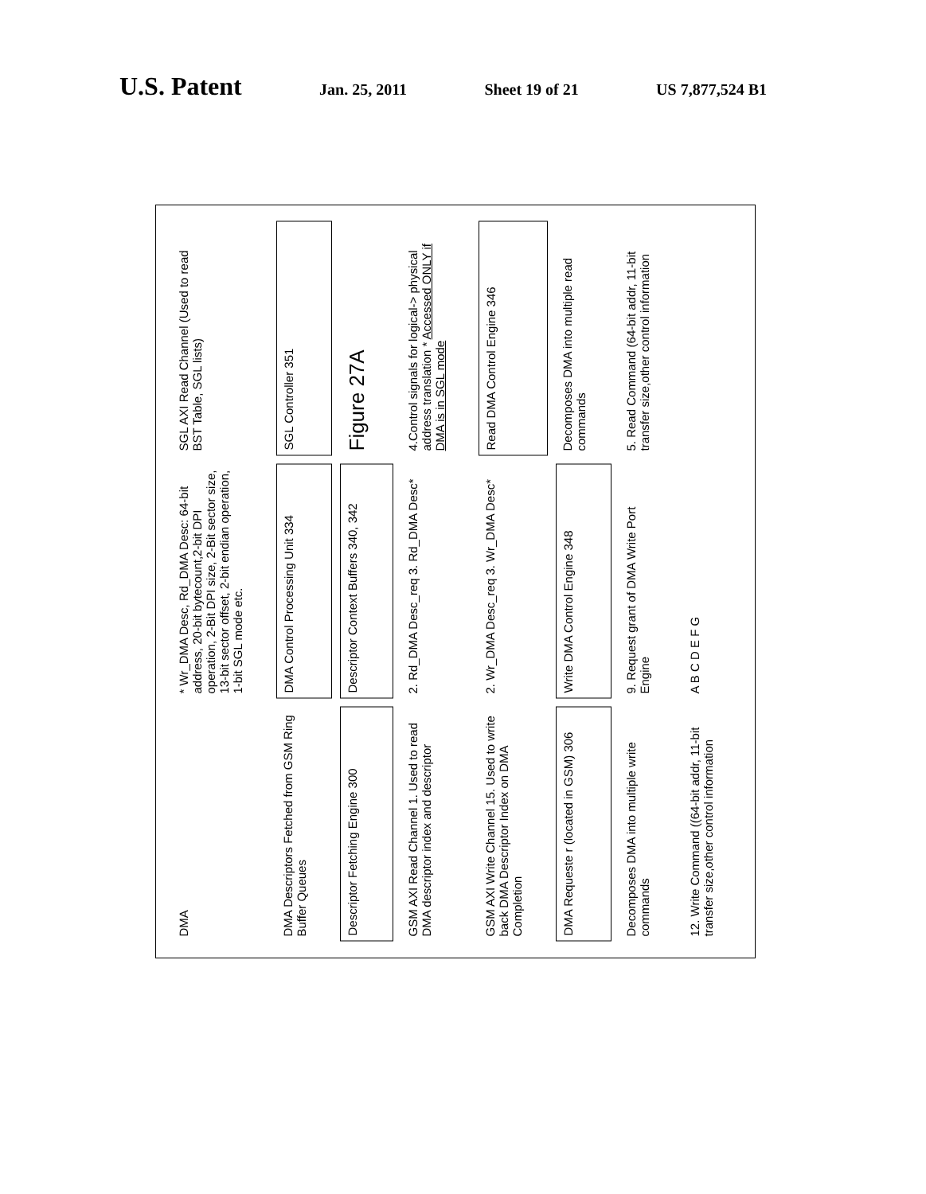U.S. Patent
Jan. 25, 2011 Sheet 19 of 21 US 7,877,524 B1
DMA
* Wr_DMA Desc, Rd_DMA Desc: 64-bit address, 20-bit bytecount,2-bit DPI operation, 2-Bit DPI size, 2-Bit sector size, 13-bit sector offset, 2-bit endian operation, 1-bit SGL mode etc.
SGL AXI Read Channel (Used to read BST Table, SGL lists)
DMA Descriptors Fetched from GSM Ring Buffer Queues
DMA Control Processing Unit 334
SGL Controller 351
Descriptor Fetching Engine 300
Descriptor Context Buffers 340, 342
Figure 27A
GSM AXI Read Channel 1. Used to read DMA descriptor index and descriptor
2. Rd_DMA Desc_req 3. Rd_DMA Desc*
4.Control signals for logical-> physical address translation * Accessed ONLY if DMA is in SGL mode
GSM AXI Write Channel 15. Used to write back DMA Descriptor Index on DMA Completion
2. Wr_DMA Desc_req 3. Wr_DMA Desc*
Read DMA Control Engine 346
DMA Requeste r (located in GSM) 306
Write DMA Control Engine 348
Decomposes DMA into multiple read commands
Decomposes DMA into multiple write commands
9. Request grant of DMA Write Port Engine
5. Read Command (64-bit addr, 11-bit transfer size,other control information
12. Write Command ((64-bit addr, 11-bit transfer size,other control information
A B C D E F G